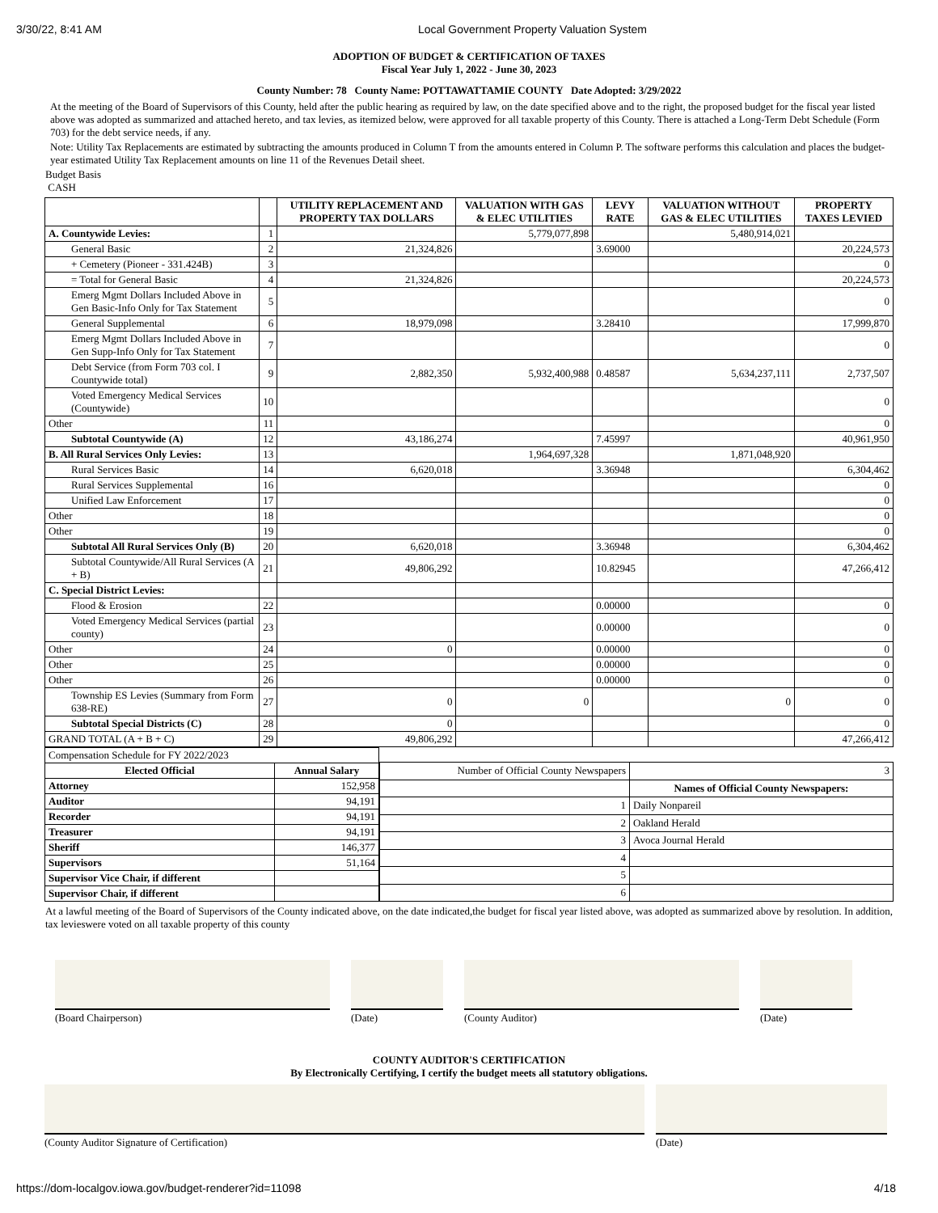3/30/22, 8:41 AM Local Government Property Valuation System
ADOPTION OF BUDGET & CERTIFICATION OF TAXES
Fiscal Year July 1, 2022 - June 30, 2023
County Number: 78 County Name: POTTAWATTAMIE COUNTY Date Adopted: 3/29/2022
At the meeting of the Board of Supervisors of this County, held after the public hearing as required by law, on the date specified above and to the right, the proposed budget for the fiscal year listed above was adopted as summarized and attached hereto, and tax levies, as itemized below, were approved for all taxable property of this County. There is attached a Long-Term Debt Schedule (Form 703) for the debt service needs, if any.
Note: Utility Tax Replacements are estimated by subtracting the amounts produced in Column T from the amounts entered in Column P. The software performs this calculation and places the budget-year estimated Utility Tax Replacement amounts on line 11 of the Revenues Detail sheet.
Budget Basis
CASH
| | | UTILITY REPLACEMENT AND PROPERTY TAX DOLLARS | VALUATION WITH GAS & ELEC UTILITIES | LEVY RATE | VALUATION WITHOUT GAS & ELEC UTILITIES | PROPERTY TAXES LEVIED |
| --- | --- | --- | --- | --- | --- | --- |
| A. Countywide Levies: | 1 | | 5,779,077,898 | | 5,480,914,021 | |
| General Basic | 2 | 21,324,826 | | 3.69000 | | 20,224,573 |
| + Cemetery (Pioneer - 331.424B) | 3 | | | | | 0 |
| = Total for General Basic | 4 | 21,324,826 | | | | 20,224,573 |
| Emerg Mgmt Dollars Included Above in Gen Basic-Info Only for Tax Statement | 5 | | | | | 0 |
| General Supplemental | 6 | 18,979,098 | | 3.28410 | | 17,999,870 |
| Emerg Mgmt Dollars Included Above in Gen Supp-Info Only for Tax Statement | 7 | | | | | 0 |
| Debt Service (from Form 703 col. I Countywide total) | 9 | 2,882,350 | 5,932,400,988 | 0.48587 | 5,634,237,111 | 2,737,507 |
| Voted Emergency Medical Services (Countywide) | 10 | | | | | 0 |
| Other | 11 | | | | | 0 |
| Subtotal Countywide (A) | 12 | 43,186,274 | | 7.45997 | | 40,961,950 |
| B. All Rural Services Only Levies: | 13 | | 1,964,697,328 | | 1,871,048,920 | |
| Rural Services Basic | 14 | 6,620,018 | | 3.36948 | | 6,304,462 |
| Rural Services Supplemental | 16 | | | | | 0 |
| Unified Law Enforcement | 17 | | | | | 0 |
| Other | 18 | | | | | 0 |
| Other | 19 | | | | | 0 |
| Subtotal All Rural Services Only (B) | 20 | 6,620,018 | | 3.36948 | | 6,304,462 |
| Subtotal Countywide/All Rural Services (A + B) | 21 | 49,806,292 | | 10.82945 | | 47,266,412 |
| C. Special District Levies: | | | | | | |
| Flood & Erosion | 22 | | | 0.00000 | | 0 |
| Voted Emergency Medical Services (partial county) | 23 | | | 0.00000 | | 0 |
| Other | 24 | 0 | | 0.00000 | | 0 |
| Other | 25 | | | 0.00000 | | 0 |
| Other | 26 | | | 0.00000 | | 0 |
| Township ES Levies (Summary from Form 638-RE) | 27 | 0 | 0 | | 0 | 0 |
| Subtotal Special Districts (C) | 28 | 0 | | | | 0 |
| GRAND TOTAL (A + B + C) | 29 | 49,806,292 | | | | 47,266,412 |
| Compensation Schedule for FY 2022/2023 | |
| Elected Official | Annual Salary |
| Attorney | 152,958 |
| Auditor | 94,191 |
| Recorder | 94,191 |
| Treasurer | 94,191 |
| Sheriff | 146,377 |
| Supervisors | 51,164 |
| Supervisor Vice Chair, if different | |
| Supervisor Chair, if different | |
| Number of Official County Newspapers | 3 |
| | Names of Official County Newspapers: |
| 1 | Daily Nonpareil |
| 2 | Oakland Herald |
| 3 | Avoca Journal Herald |
| 4 | |
| 5 | |
| 6 | |
At a lawful meeting of the Board of Supervisors of the County indicated above, on the date indicated,the budget for fiscal year listed above, was adopted as summarized above by resolution. In addition, tax levieswere voted on all taxable property of this county
(Board Chairperson) (Date) (County Auditor) (Date)
COUNTY AUDITOR'S CERTIFICATION
By Electronically Certifying, I certify the budget meets all statutory obligations.
(County Auditor Signature of Certification) (Date)
https://dom-localgov.iowa.gov/budget-renderer?id=11098 4/18